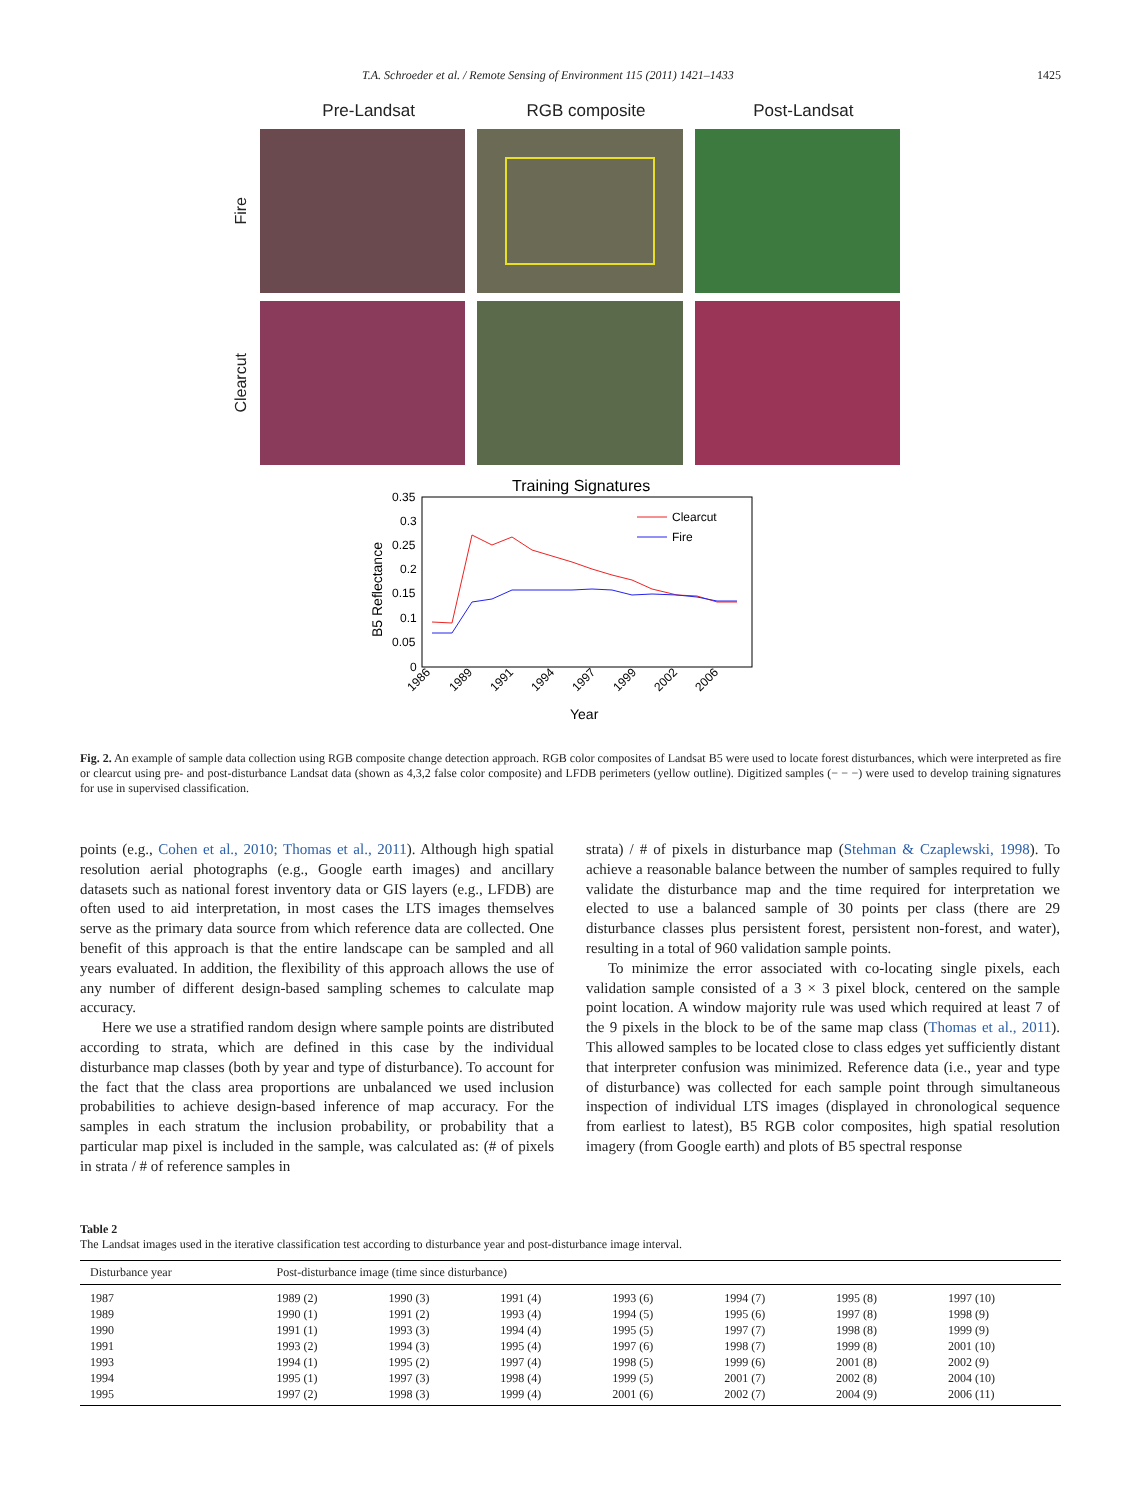T.A. Schroeder et al. / Remote Sensing of Environment 115 (2011) 1421–1433 1425
Pre-Landsat RGB composite Post-Landsat
Fire
Clearcut
Training Signatures
0.35
0.3
0.25
0.2
0.15
0.1
0.05
0
B5 Reflectance
Clearcut
Fire
1986
1989
1991
1994
1997
1999
2002
2006
Year
Fig. 2. An example of sample data collection using RGB composite change detection approach. RGB color composites of Landsat B5 were used to locate forest disturbances, which were interpreted as fire or clearcut using pre- and post-disturbance Landsat data (shown as 4,3,2 false color composite) and LFDB perimeters (yellow outline). Digitized samples (− − −) were used to develop training signatures for use in supervised classification.
points (e.g., Cohen et al., 2010; Thomas et al., 2011). Although high spatial resolution aerial photographs (e.g., Google earth images) and ancillary datasets such as national forest inventory data or GIS layers (e.g., LFDB) are often used to aid interpretation, in most cases the LTS images themselves serve as the primary data source from which reference data are collected. One benefit of this approach is that the entire landscape can be sampled and all years evaluated. In addition, the flexibility of this approach allows the use of any number of different design-based sampling schemes to calculate map accuracy.
Here we use a stratified random design where sample points are distributed according to strata, which are defined in this case by the individual disturbance map classes (both by year and type of disturbance). To account for the fact that the class area proportions are unbalanced we used inclusion probabilities to achieve design-based inference of map accuracy. For the samples in each stratum the inclusion probability, or probability that a particular map pixel is included in the sample, was calculated as: (# of pixels in strata / # of reference samples in
strata) / # of pixels in disturbance map (Stehman & Czaplewski, 1998). To achieve a reasonable balance between the number of samples required to fully validate the disturbance map and the time required for interpretation we elected to use a balanced sample of 30 points per class (there are 29 disturbance classes plus persistent forest, persistent non-forest, and water), resulting in a total of 960 validation sample points.
To minimize the error associated with co-locating single pixels, each validation sample consisted of a 3 × 3 pixel block, centered on the sample point location. A window majority rule was used which required at least 7 of the 9 pixels in the block to be of the same map class (Thomas et al., 2011). This allowed samples to be located close to class edges yet sufficiently distant that interpreter confusion was minimized. Reference data (i.e., year and type of disturbance) was collected for each sample point through simultaneous inspection of individual LTS images (displayed in chronological sequence from earliest to latest), B5 RGB color composites, high spatial resolution imagery (from Google earth) and plots of B5 spectral response
Table 2
The Landsat images used in the iterative classification test according to disturbance year and post-disturbance image interval.
| Disturbance year | Post-disturbance image (time since disturbance) | | | | | | |
| --- | --- | --- | --- | --- | --- | --- | --- |
| 1987 | 1989 (2) | 1990 (3) | 1991 (4) | 1993 (6) | 1994 (7) | 1995 (8) | 1997 (10) |
| 1989 | 1990 (1) | 1991 (2) | 1993 (4) | 1994 (5) | 1995 (6) | 1997 (8) | 1998 (9) |
| 1990 | 1991 (1) | 1993 (3) | 1994 (4) | 1995 (5) | 1997 (7) | 1998 (8) | 1999 (9) |
| 1991 | 1993 (2) | 1994 (3) | 1995 (4) | 1997 (6) | 1998 (7) | 1999 (8) | 2001 (10) |
| 1993 | 1994 (1) | 1995 (2) | 1997 (4) | 1998 (5) | 1999 (6) | 2001 (8) | 2002 (9) |
| 1994 | 1995 (1) | 1997 (3) | 1998 (4) | 1999 (5) | 2001 (7) | 2002 (8) | 2004 (10) |
| 1995 | 1997 (2) | 1998 (3) | 1999 (4) | 2001 (6) | 2002 (7) | 2004 (9) | 2006 (11) |